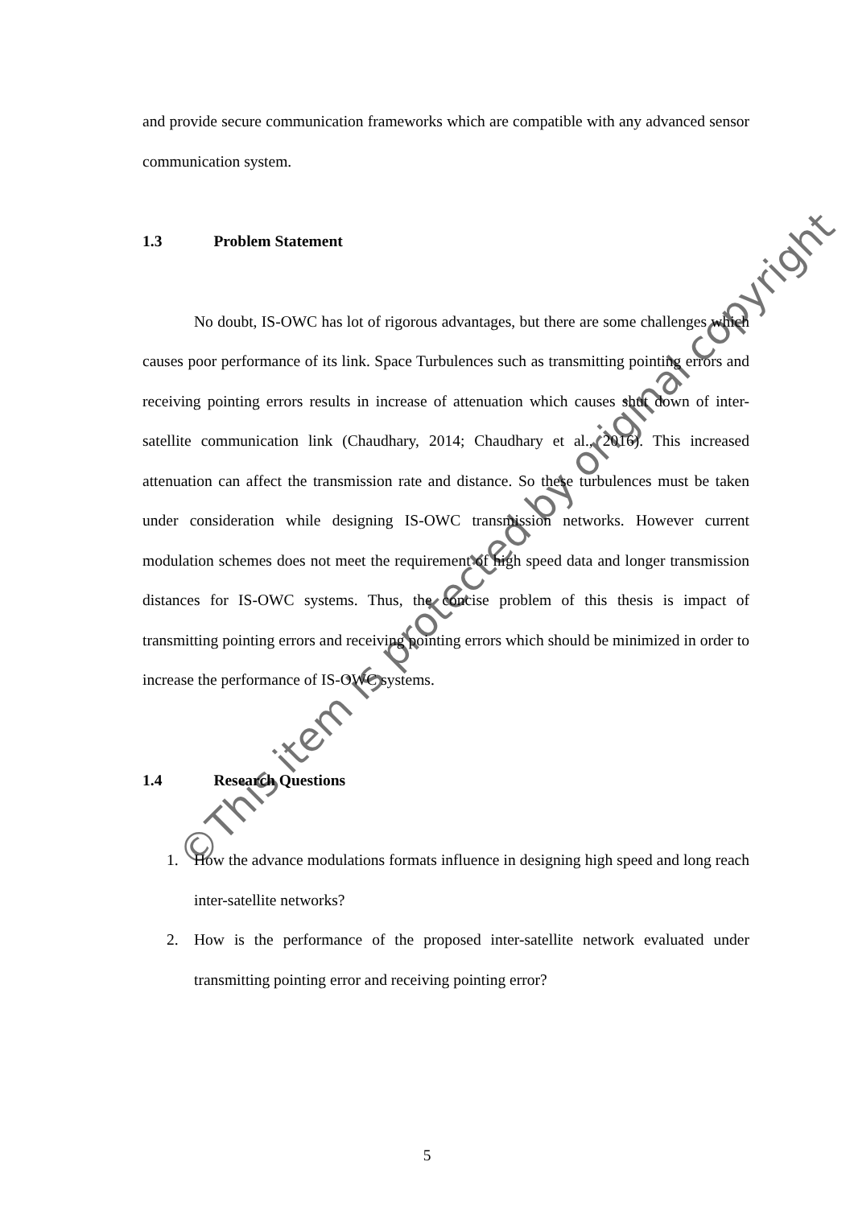and provide secure communication frameworks which are compatible with any advanced sensor communication system.
1.3 Problem Statement
No doubt, IS-OWC has lot of rigorous advantages, but there are some challenges which causes poor performance of its link. Space Turbulences such as transmitting pointing errors and receiving pointing errors results in increase of attenuation which causes shut down of inter-satellite communication link (Chaudhary, 2014; Chaudhary et al., 2016). This increased attenuation can affect the transmission rate and distance. So these turbulences must be taken under consideration while designing IS-OWC transmission networks. However current modulation schemes does not meet the requirement of high speed data and longer transmission distances for IS-OWC systems. Thus, the concise problem of this thesis is impact of transmitting pointing errors and receiving pointing errors which should be minimized in order to increase the performance of IS-OWC systems.
1.4 Research Questions
1. How the advance modulations formats influence in designing high speed and long reach inter-satellite networks?
2. How is the performance of the proposed inter-satellite network evaluated under transmitting pointing error and receiving pointing error?
©This item is protected by original copyright
5